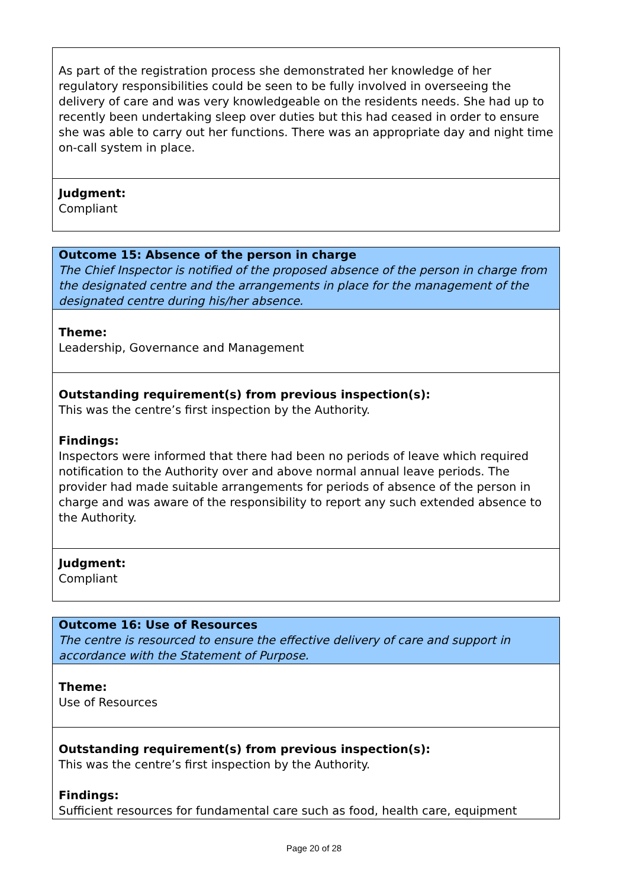| As part of the registration process she demonstrated her knowledge of her regulatory responsibilities could be seen to be fully involved in overseeing the delivery of care and was very knowledgeable on the residents needs. She had up to recently been undertaking sleep over duties but this had ceased in order to ensure she was able to carry out her functions. There was an appropriate day and night time on-call system in place. |
| Judgment: Compliant |
| Outcome 15: Absence of the person in charge The Chief Inspector is notified of the proposed absence of the person in charge from the designated centre and the arrangements in place for the management of the designated centre during his/her absence. |
| Theme: Leadership, Governance and Management |
| Outstanding requirement(s) from previous inspection(s): This was the centre’s first inspection by the Authority. Findings: Inspectors were informed that there had been no periods of leave which required notification to the Authority over and above normal annual leave periods. The provider had made suitable arrangements for periods of absence of the person in charge and was aware of the responsibility to report any such extended absence to the Authority. |
| Judgment: Compliant |
| Outcome 16: Use of Resources The centre is resourced to ensure the effective delivery of care and support in accordance with the Statement of Purpose. |
| Theme: Use of Resources |
| Outstanding requirement(s) from previous inspection(s): This was the centre’s first inspection by the Authority. Findings: Sufficient resources for fundamental care such as food, health care, equipment |
Page 20 of 28